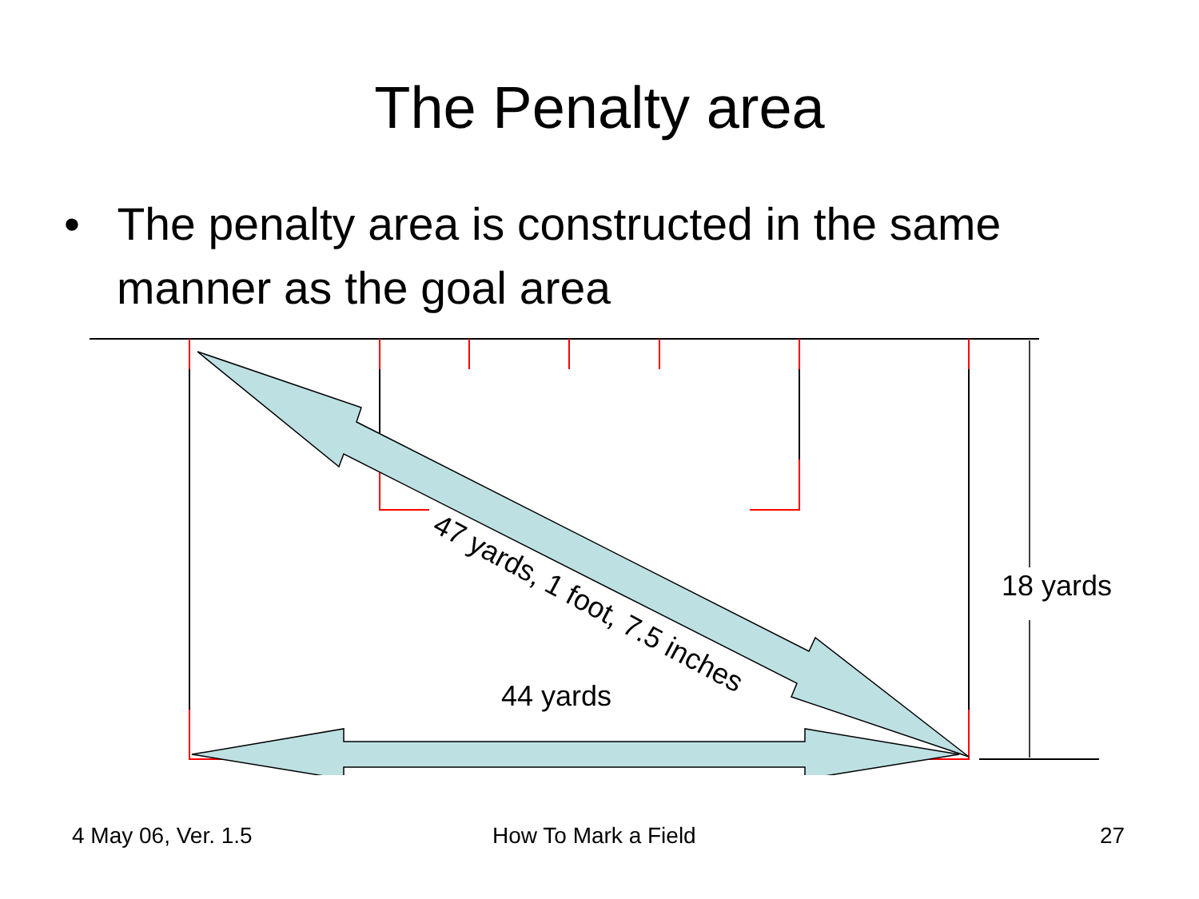The Penalty area
• The penalty area is constructed in the same manner as the goal area
44 yards
18 yards
47 yards, 1 foot, 7.5 inches
4 May 06, Ver. 1.5 How To Mark a Field 27